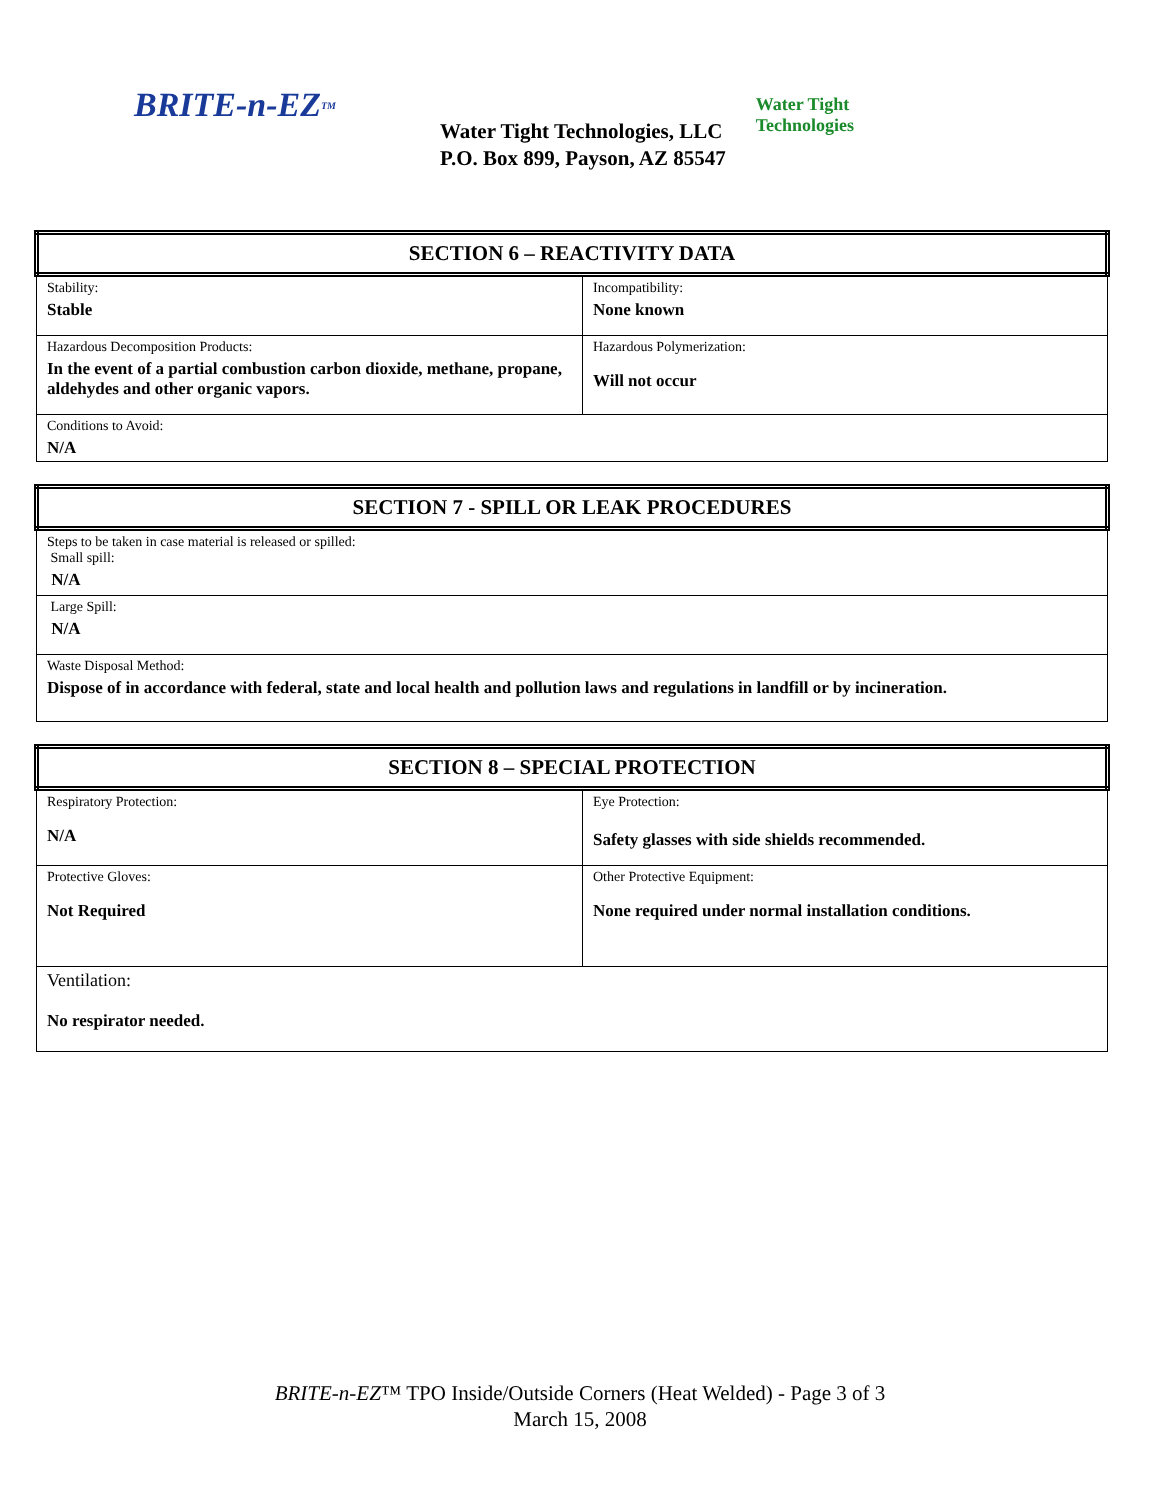BRITE-n-EZ<sup>TM</sup>
Water Tight Technologies, LLC
P.O. Box 899, Payson, AZ 85547
Water Tight Technologies
| SECTION 6 – REACTIVITY DATA | |
| Stability: Stable | Incompatibility: None known |
| Hazardous Decomposition Products: In the event of a partial combustion carbon dioxide, methane, propane, aldehydes and other organic vapors. | Hazardous Polymerization: Will not occur |
| Conditions to Avoid: N/A | |
| SECTION 7 - SPILL OR LEAK PROCEDURES |
| Steps to be taken in case material is released or spilled: Small spill: N/A |
| Large Spill: N/A |
| Waste Disposal Method: Dispose of in accordance with federal, state and local health and pollution laws and regulations in landfill or by incineration. |
| SECTION 8 – SPECIAL PROTECTION | |
| Respiratory Protection: N/A | Eye Protection: Safety glasses with side shields recommended. |
| Protective Gloves: Not Required | Other Protective Equipment: None required under normal installation conditions. |
| Ventilation: No respirator needed. | |
BRITE-n-EZ™ TPO Inside/Outside Corners (Heat Welded) - Page 3 of 3
March 15, 2008